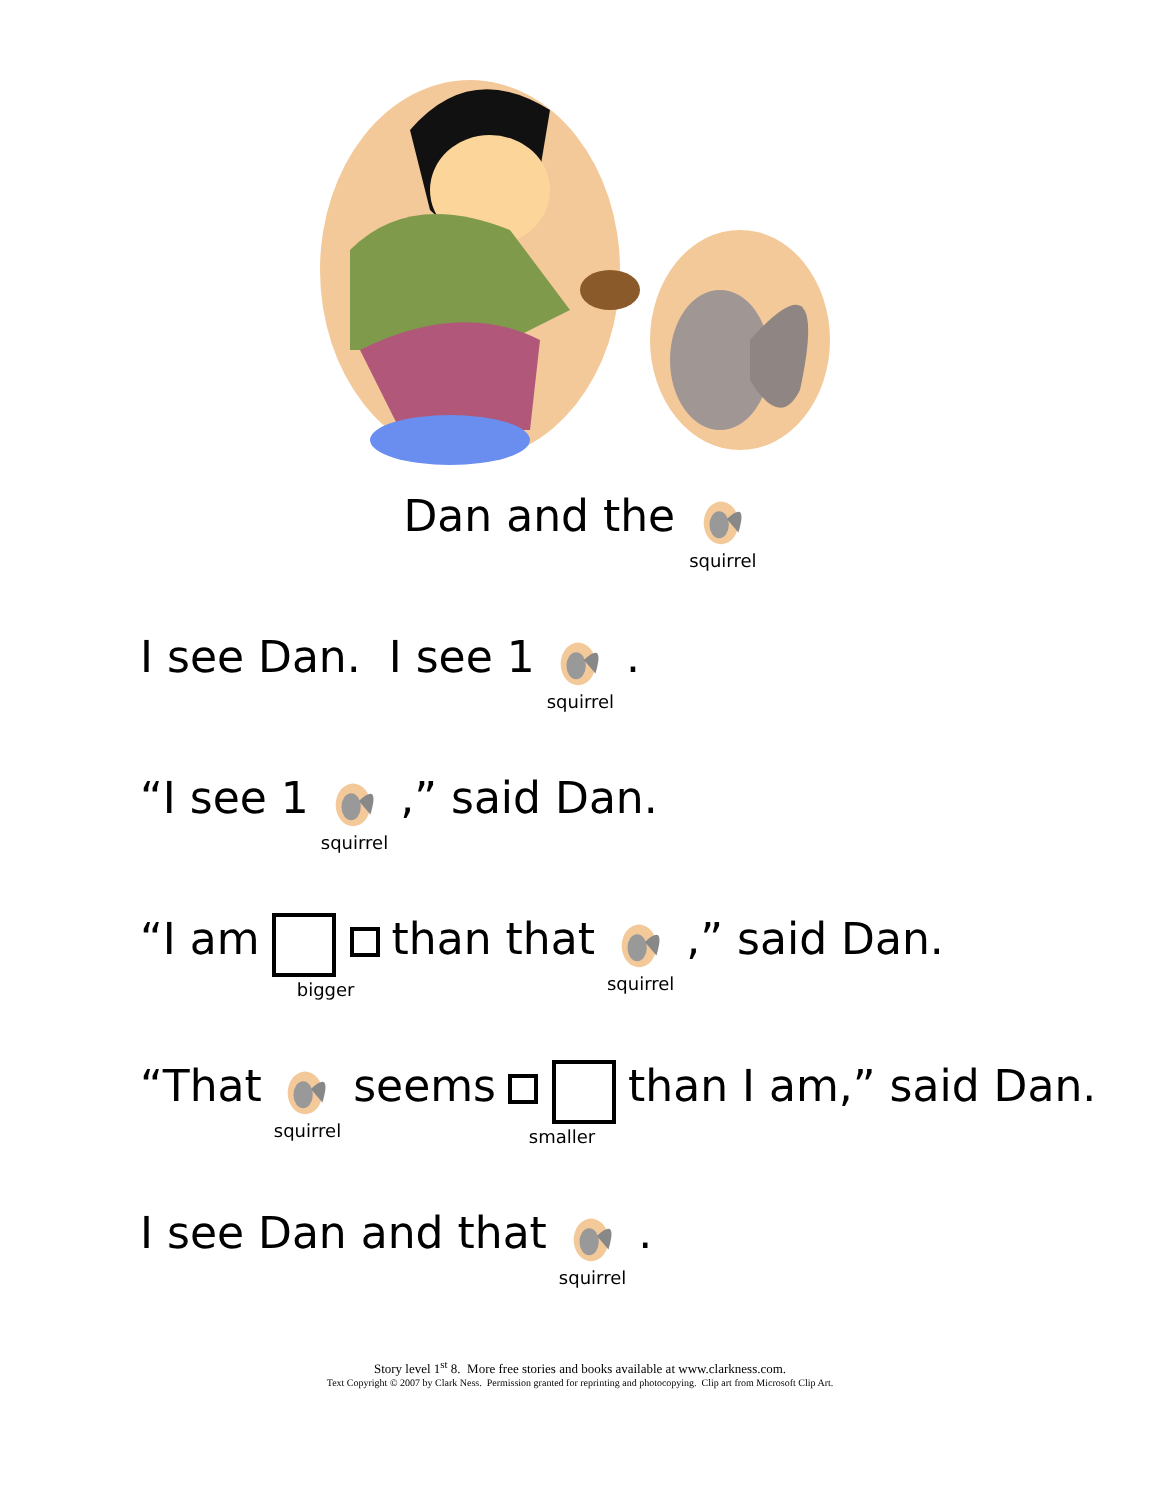Dan and the squirrel
I see Dan. I see 1 squirrel.
“I see 1 squirrel,” said Dan.
“I am bigger than that squirrel,” said Dan.
“That squirrel seems smaller than I am,” said Dan.
I see Dan and that squirrel.
Story level 1<sup>st</sup> 8. More free stories and books available at www.clarkness.com.
Text Copyright © 2007 by Clark Ness. Permission granted for reprinting and photocopying. Clip art from Microsoft Clip Art.